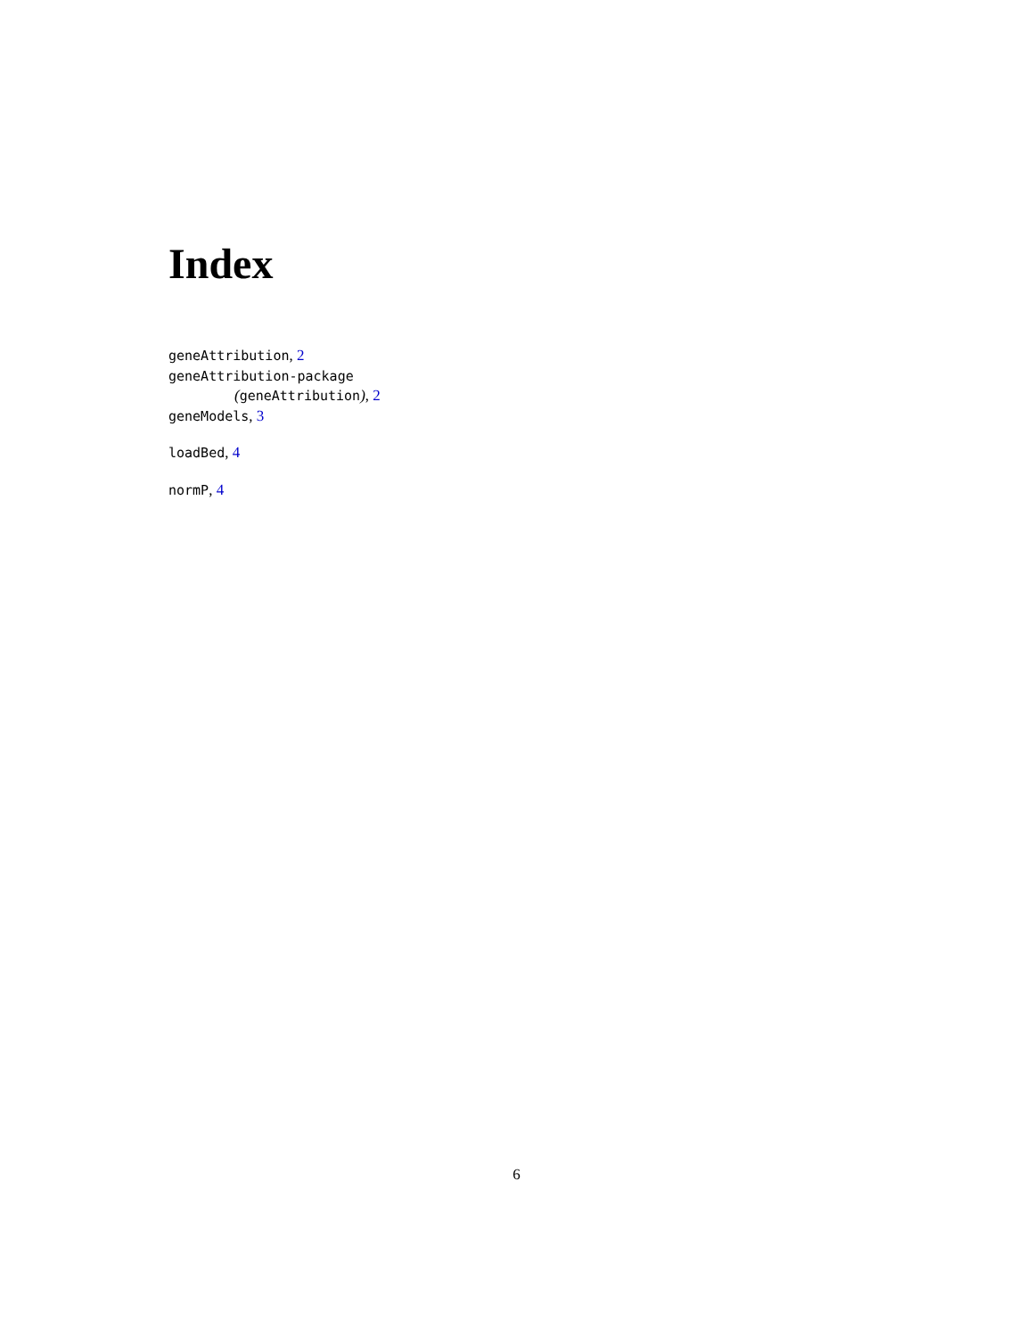Index
geneAttribution, 2
geneAttribution-package
(geneAttribution), 2
geneModels, 3
loadBed, 4
normP, 4
6